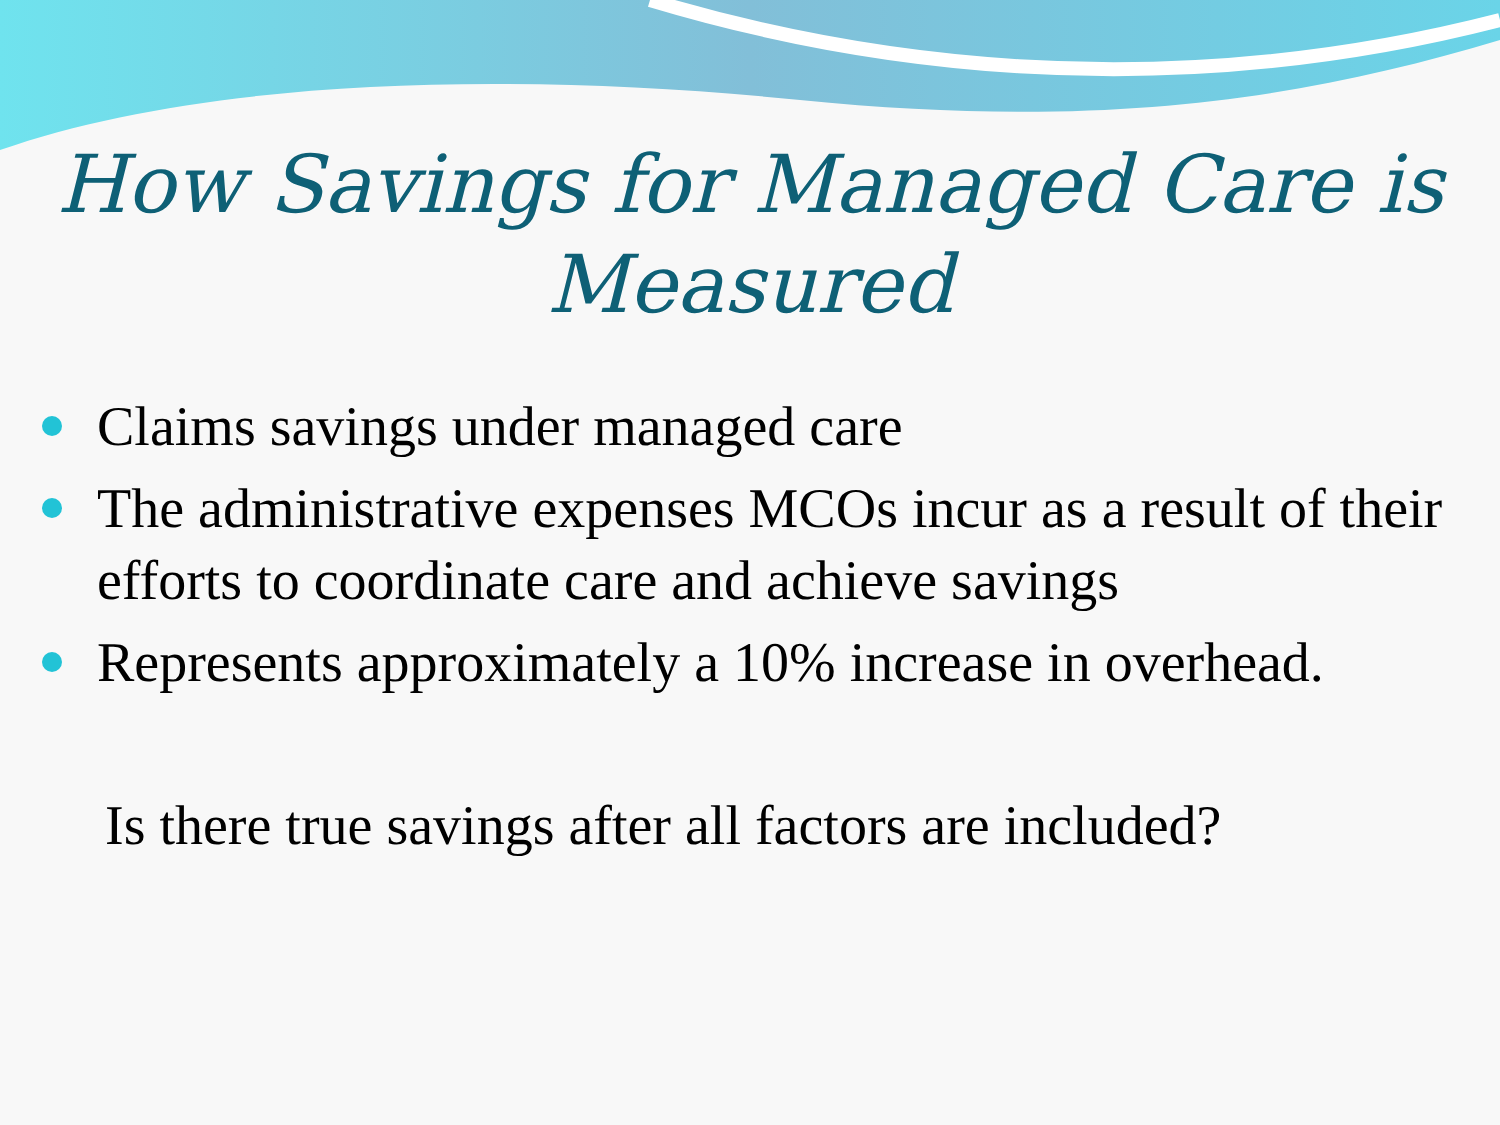How Savings for Managed Care is
Measured
Claims savings under managed care
The administrative expenses MCOs incur as a result of their efforts to coordinate care and achieve savings
Represents approximately a 10% increase in overhead.
Is there true savings after all factors are included?